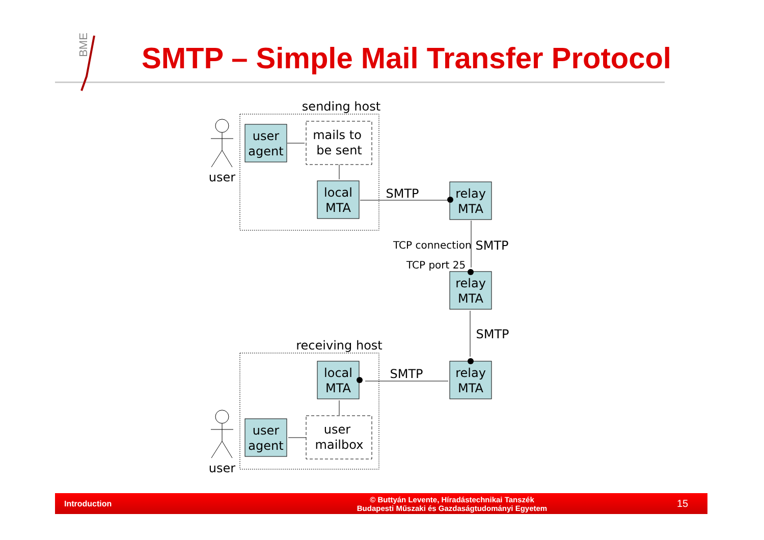BME
SMTP – Simple Mail Transfer Protocol
sending host
receiving host
user
user
user
agent
mails to
be sent
local
MTA
relay
MTA
relay
MTA
relay
MTA
local
MTA
user
agent
user
mailbox
SMTP
SMTP
SMTP
SMTP
TCP connection
TCP port 25
Introduction
© Buttyán Levente, Híradástechnikai Tanszék
Budapesti Műszaki és Gazdaságtudományi Egyetem
15